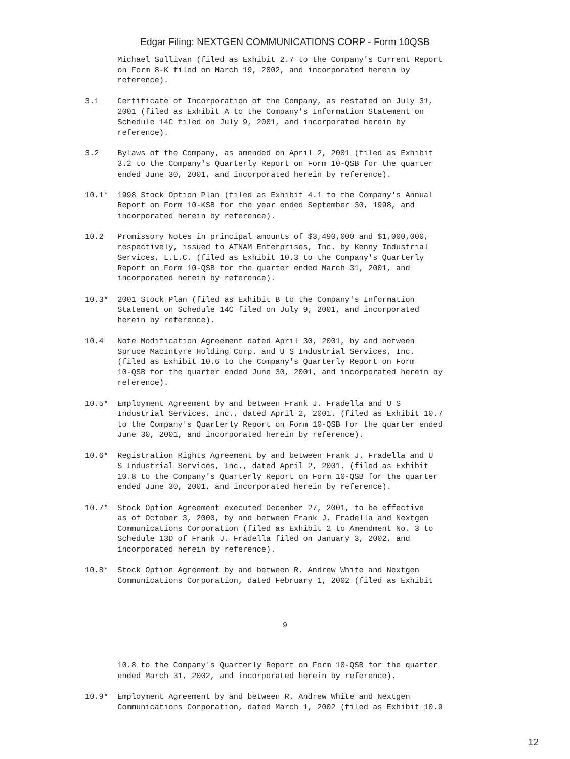Edgar Filing: NEXTGEN COMMUNICATIONS CORP - Form 10QSB
       Michael Sullivan (filed as Exhibit 2.7 to the Company's Current Report
       on Form 8-K filed on March 19, 2002, and incorporated herein by
       reference).

3.1    Certificate of Incorporation of the Company, as restated on July 31,
       2001 (filed as Exhibit A to the Company's Information Statement on
       Schedule 14C filed on July 9, 2001, and incorporated herein by
       reference).

3.2    Bylaws of the Company, as amended on April 2, 2001 (filed as Exhibit
       3.2 to the Company's Quarterly Report on Form 10-QSB for the quarter
       ended June 30, 2001, and incorporated herein by reference).

10.1*  1998 Stock Option Plan (filed as Exhibit 4.1 to the Company's Annual
       Report on Form 10-KSB for the year ended September 30, 1998, and
       incorporated herein by reference).

10.2   Promissory Notes in principal amounts of $3,490,000 and $1,000,000,
       respectively, issued to ATNAM Enterprises, Inc. by Kenny Industrial
       Services, L.L.C. (filed as Exhibit 10.3 to the Company's Quarterly
       Report on Form 10-QSB for the quarter ended March 31, 2001, and
       incorporated herein by reference).

10.3*  2001 Stock Plan (filed as Exhibit B to the Company's Information
       Statement on Schedule 14C filed on July 9, 2001, and incorporated
       herein by reference).

10.4   Note Modification Agreement dated April 30, 2001, by and between
       Spruce MacIntyre Holding Corp. and U S Industrial Services, Inc.
       (filed as Exhibit 10.6 to the Company's Quarterly Report on Form
       10-QSB for the quarter ended June 30, 2001, and incorporated herein by
       reference).

10.5*  Employment Agreement by and between Frank J. Fradella and U S
       Industrial Services, Inc., dated April 2, 2001. (filed as Exhibit 10.7
       to the Company's Quarterly Report on Form 10-QSB for the quarter ended
       June 30, 2001, and incorporated herein by reference).

10.6*  Registration Rights Agreement by and between Frank J. Fradella and U
       S Industrial Services, Inc., dated April 2, 2001. (filed as Exhibit
       10.8 to the Company's Quarterly Report on Form 10-QSB for the quarter
       ended June 30, 2001, and incorporated herein by reference).

10.7*  Stock Option Agreement executed December 27, 2001, to be effective
       as of October 3, 2000, by and between Frank J. Fradella and Nextgen
       Communications Corporation (filed as Exhibit 2 to Amendment No. 3 to
       Schedule 13D of Frank J. Fradella filed on January 3, 2002, and
       incorporated herein by reference).

10.8*  Stock Option Agreement by and between R. Andrew White and Nextgen
       Communications Corporation, dated February 1, 2002 (filed as Exhibit
9
       10.8 to the Company's Quarterly Report on Form 10-QSB for the quarter
       ended March 31, 2002, and incorporated herein by reference).

10.9*  Employment Agreement by and between R. Andrew White and Nextgen
       Communications Corporation, dated March 1, 2002 (filed as Exhibit 10.9
12